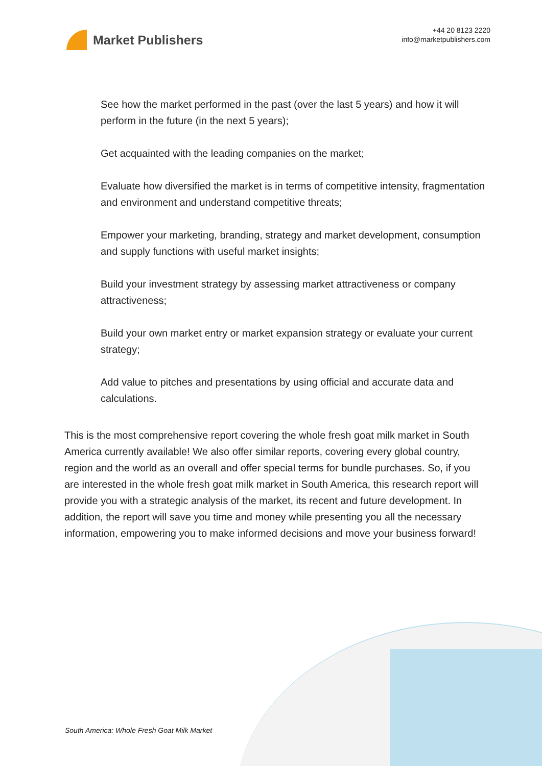Market Publishers
+44 20 8123 2220
info@marketpublishers.com
See how the market performed in the past (over the last 5 years) and how it will perform in the future (in the next 5 years);
Get acquainted with the leading companies on the market;
Evaluate how diversified the market is in terms of competitive intensity, fragmentation and environment and understand competitive threats;
Empower your marketing, branding, strategy and market development, consumption and supply functions with useful market insights;
Build your investment strategy by assessing market attractiveness or company attractiveness;
Build your own market entry or market expansion strategy or evaluate your current strategy;
Add value to pitches and presentations by using official and accurate data and calculations.
This is the most comprehensive report covering the whole fresh goat milk market in South America currently available! We also offer similar reports, covering every global country, region and the world as an overall and offer special terms for bundle purchases. So, if you are interested in the whole fresh goat milk market in South America, this research report will provide you with a strategic analysis of the market, its recent and future development. In addition, the report will save you time and money while presenting you all the necessary information, empowering you to make informed decisions and move your business forward!
South America: Whole Fresh Goat Milk Market